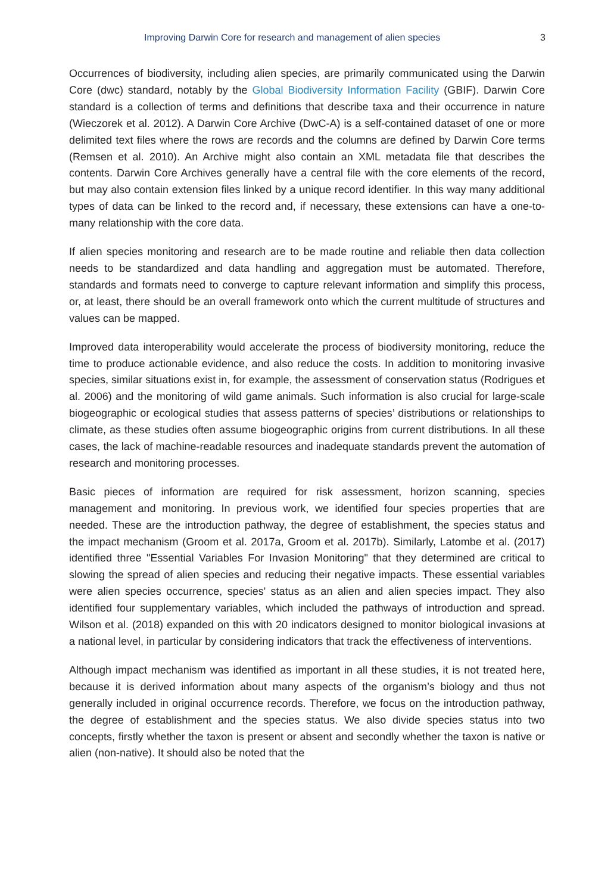Improving Darwin Core for research and management of alien species 3
Occurrences of biodiversity, including alien species, are primarily communicated using the Darwin Core (dwc) standard, notably by the Global Biodiversity Information Facility (GBIF). Darwin Core standard is a collection of terms and definitions that describe taxa and their occurrence in nature (Wieczorek et al. 2012). A Darwin Core Archive (DwC-A) is a self-contained dataset of one or more delimited text files where the rows are records and the columns are defined by Darwin Core terms (Remsen et al. 2010). An Archive might also contain an XML metadata file that describes the contents. Darwin Core Archives generally have a central file with the core elements of the record, but may also contain extension files linked by a unique record identifier. In this way many additional types of data can be linked to the record and, if necessary, these extensions can have a one-to-many relationship with the core data.
If alien species monitoring and research are to be made routine and reliable then data collection needs to be standardized and data handling and aggregation must be automated. Therefore, standards and formats need to converge to capture relevant information and simplify this process, or, at least, there should be an overall framework onto which the current multitude of structures and values can be mapped.
Improved data interoperability would accelerate the process of biodiversity monitoring, reduce the time to produce actionable evidence, and also reduce the costs. In addition to monitoring invasive species, similar situations exist in, for example, the assessment of conservation status (Rodrigues et al. 2006) and the monitoring of wild game animals. Such information is also crucial for large-scale biogeographic or ecological studies that assess patterns of species’ distributions or relationships to climate, as these studies often assume biogeographic origins from current distributions. In all these cases, the lack of machine-readable resources and inadequate standards prevent the automation of research and monitoring processes.
Basic pieces of information are required for risk assessment, horizon scanning, species management and monitoring. In previous work, we identified four species properties that are needed. These are the introduction pathway, the degree of establishment, the species status and the impact mechanism (Groom et al. 2017a, Groom et al. 2017b). Similarly, Latombe et al. (2017) identified three "Essential Variables For Invasion Monitoring" that they determined are critical to slowing the spread of alien species and reducing their negative impacts. These essential variables were alien species occurrence, species' status as an alien and alien species impact. They also identified four supplementary variables, which included the pathways of introduction and spread. Wilson et al. (2018) expanded on this with 20 indicators designed to monitor biological invasions at a national level, in particular by considering indicators that track the effectiveness of interventions.
Although impact mechanism was identified as important in all these studies, it is not treated here, because it is derived information about many aspects of the organism’s biology and thus not generally included in original occurrence records. Therefore, we focus on the introduction pathway, the degree of establishment and the species status. We also divide species status into two concepts, firstly whether the taxon is present or absent and secondly whether the taxon is native or alien (non-native). It should also be noted that the